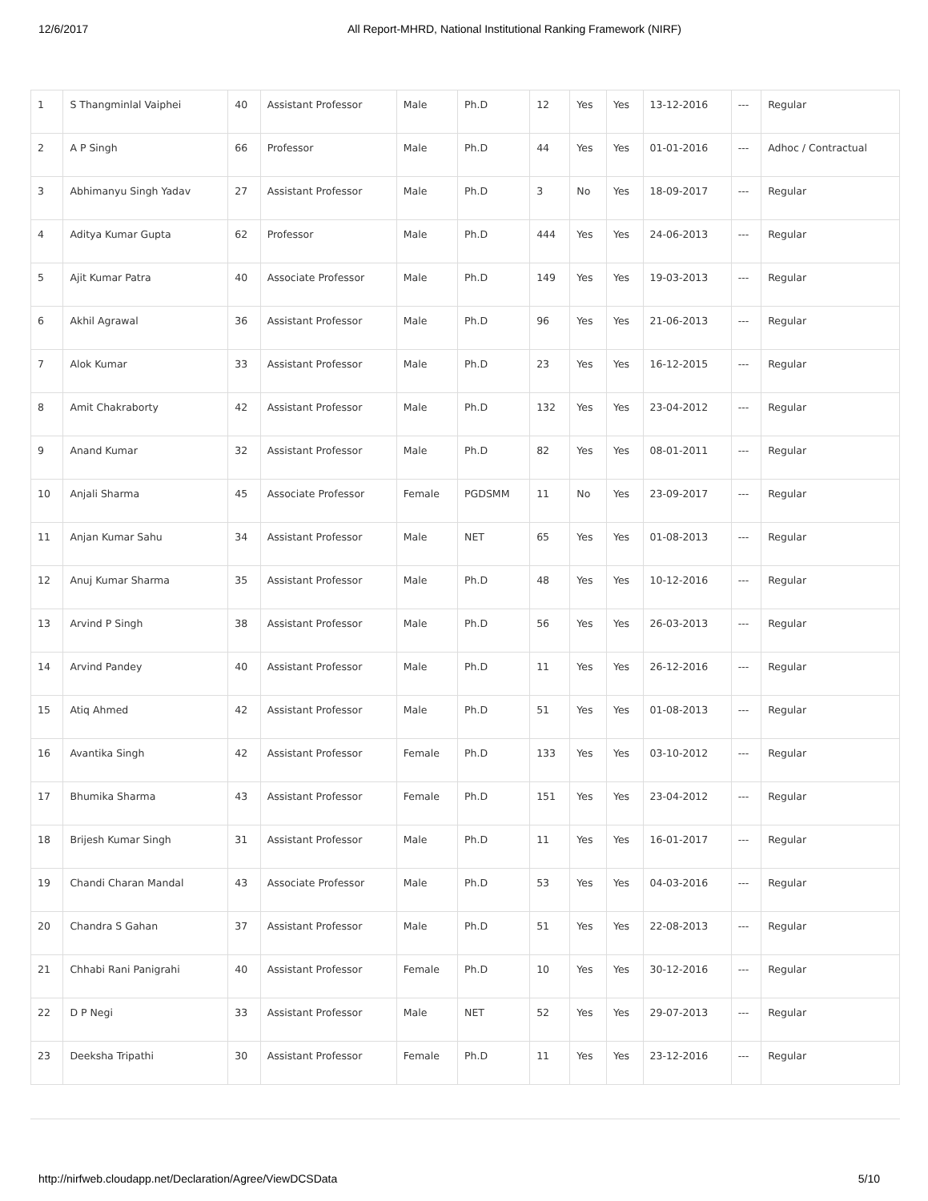12/6/2017 All Report-MHRD, National Institutional Ranking Framework (NIRF)
| 1 | S Thangminlal Vaiphei | 40 | Assistant Professor | Male | Ph.D | 12 | Yes | Yes | 13-12-2016 | --- | Regular |
| 2 | A P Singh | 66 | Professor | Male | Ph.D | 44 | Yes | Yes | 01-01-2016 | --- | Adhoc / Contractual |
| 3 | Abhimanyu Singh Yadav | 27 | Assistant Professor | Male | Ph.D | 3 | No | Yes | 18-09-2017 | --- | Regular |
| 4 | Aditya Kumar Gupta | 62 | Professor | Male | Ph.D | 444 | Yes | Yes | 24-06-2013 | --- | Regular |
| 5 | Ajit Kumar Patra | 40 | Associate Professor | Male | Ph.D | 149 | Yes | Yes | 19-03-2013 | --- | Regular |
| 6 | Akhil Agrawal | 36 | Assistant Professor | Male | Ph.D | 96 | Yes | Yes | 21-06-2013 | --- | Regular |
| 7 | Alok Kumar | 33 | Assistant Professor | Male | Ph.D | 23 | Yes | Yes | 16-12-2015 | --- | Regular |
| 8 | Amit Chakraborty | 42 | Assistant Professor | Male | Ph.D | 132 | Yes | Yes | 23-04-2012 | --- | Regular |
| 9 | Anand Kumar | 32 | Assistant Professor | Male | Ph.D | 82 | Yes | Yes | 08-01-2011 | --- | Regular |
| 10 | Anjali Sharma | 45 | Associate Professor | Female | PGDSMM | 11 | No | Yes | 23-09-2017 | --- | Regular |
| 11 | Anjan Kumar Sahu | 34 | Assistant Professor | Male | NET | 65 | Yes | Yes | 01-08-2013 | --- | Regular |
| 12 | Anuj Kumar Sharma | 35 | Assistant Professor | Male | Ph.D | 48 | Yes | Yes | 10-12-2016 | --- | Regular |
| 13 | Arvind P Singh | 38 | Assistant Professor | Male | Ph.D | 56 | Yes | Yes | 26-03-2013 | --- | Regular |
| 14 | Arvind Pandey | 40 | Assistant Professor | Male | Ph.D | 11 | Yes | Yes | 26-12-2016 | --- | Regular |
| 15 | Atiq Ahmed | 42 | Assistant Professor | Male | Ph.D | 51 | Yes | Yes | 01-08-2013 | --- | Regular |
| 16 | Avantika Singh | 42 | Assistant Professor | Female | Ph.D | 133 | Yes | Yes | 03-10-2012 | --- | Regular |
| 17 | Bhumika Sharma | 43 | Assistant Professor | Female | Ph.D | 151 | Yes | Yes | 23-04-2012 | --- | Regular |
| 18 | Brijesh Kumar Singh | 31 | Assistant Professor | Male | Ph.D | 11 | Yes | Yes | 16-01-2017 | --- | Regular |
| 19 | Chandi Charan Mandal | 43 | Associate Professor | Male | Ph.D | 53 | Yes | Yes | 04-03-2016 | --- | Regular |
| 20 | Chandra S Gahan | 37 | Assistant Professor | Male | Ph.D | 51 | Yes | Yes | 22-08-2013 | --- | Regular |
| 21 | Chhabi Rani Panigrahi | 40 | Assistant Professor | Female | Ph.D | 10 | Yes | Yes | 30-12-2016 | --- | Regular |
| 22 | D P Negi | 33 | Assistant Professor | Male | NET | 52 | Yes | Yes | 29-07-2013 | --- | Regular |
| 23 | Deeksha Tripathi | 30 | Assistant Professor | Female | Ph.D | 11 | Yes | Yes | 23-12-2016 | --- | Regular |
http://nirfweb.cloudapp.net/Declaration/Agree/ViewDCSData 5/10